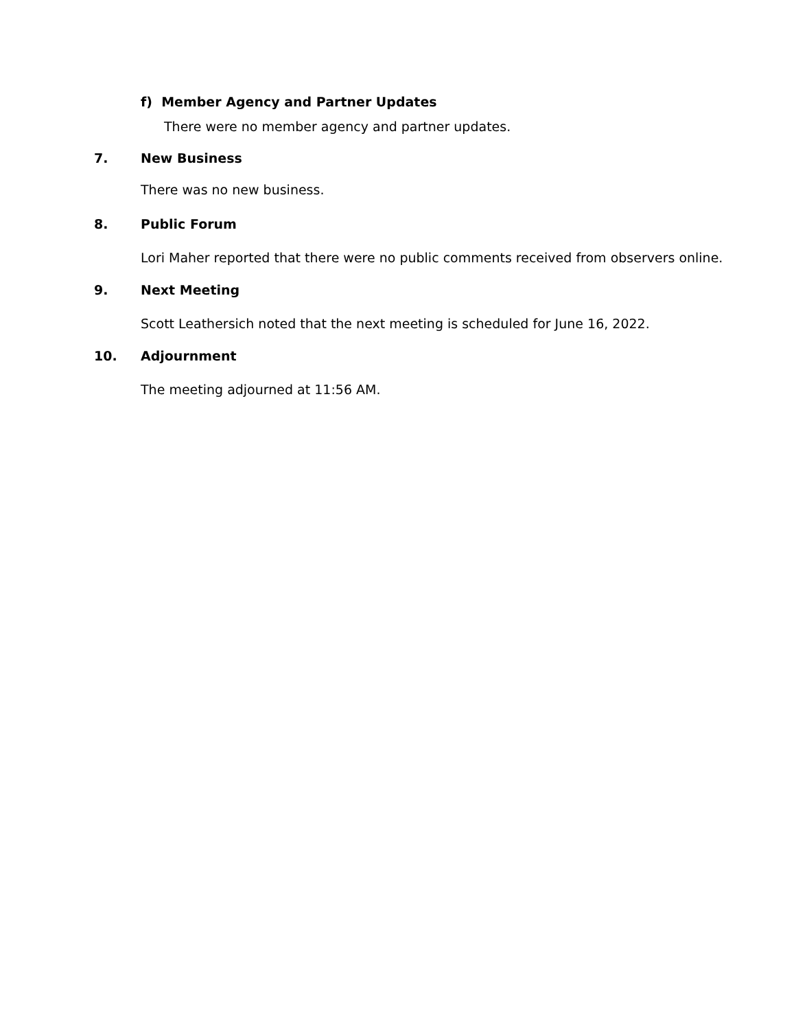f) Member Agency and Partner Updates
There were no member agency and partner updates.
7. New Business
There was no new business.
8. Public Forum
Lori Maher reported that there were no public comments received from observers online.
9. Next Meeting
Scott Leathersich noted that the next meeting is scheduled for June 16, 2022.
10. Adjournment
The meeting adjourned at 11:56 AM.